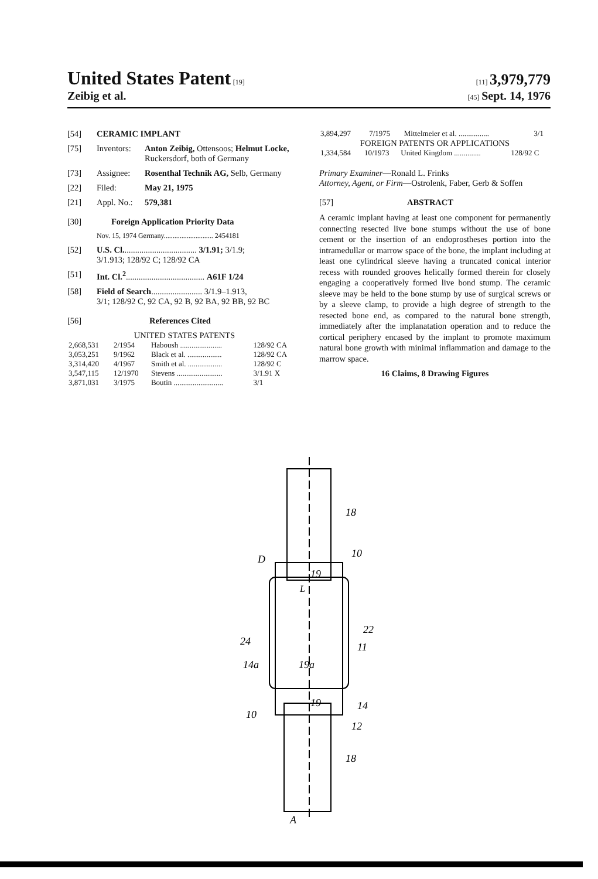United States Patent [19] [11] 3,979,779
Zeibig et al. [45] Sept. 14, 1976
[54] CERAMIC IMPLANT
[75] Inventors: Anton Zeibig, Ottensoos; Helmut Locke, Ruckersdorf, both of Germany
[73] Assignee: Rosenthal Technik AG, Selb, Germany
[22] Filed: May 21, 1975
[21] Appl. No.: 579,381
[30] Foreign Application Priority Data
Nov. 15, 1974 Germany............................ 2454181
[52] U.S. Cl................................... 3/1.91; 3/1.9;
3/1.913; 128/92 C; 128/92 CA
[51] Int. Cl.<sup>2</sup>..................................... A61F 1/24
[58] Field of Search........................ 3/1.9–1.913,
3/1; 128/92 C, 92 CA, 92 B, 92 BA, 92 BB, 92 BC
[56] References Cited
UNITED STATES PATENTS
| 2,668,531 | 2/1954 | Haboush ...................... | 128/92 CA |
| 3,053,251 | 9/1962 | Black et al. .................. | 128/92 CA |
| 3,314,420 | 4/1967 | Smith et al. .................. | 128/92 C |
| 3,547,115 | 12/1970 | Stevens ........................ | 3/1.91 X |
| 3,871,031 | 3/1975 | Boutin .......................... | 3/1 |
| 3,894,297 | 7/1975 | Mittelmeier et al. ................ | 3/1 |
FOREIGN PATENTS OR APPLICATIONS
| 1,334,584 | 10/1973 | United Kingdom .............. | 128/92 C |
Primary Examiner—Ronald L. Frinks
Attorney, Agent, or Firm—Ostrolenk, Faber, Gerb & Soffen
[57] ABSTRACT
A ceramic implant having at least one component for permanently connecting resected live bone stumps without the use of bone cement or the insertion of an endoprostheses portion into the intramedullar or marrow space of the bone, the implant including at least one cylindrical sleeve having a truncated conical interior recess with rounded grooves helically formed therein for closely engaging a cooperatively formed live bond stump. The ceramic sleeve may be held to the bone stump by use of surgical screws or by a sleeve clamp, to provide a high degree of strength to the resected bone end, as compared to the natural bone strength, immediately after the implanatation operation and to reduce the cortical periphery encased by the implant to promote maximum natural bone growth with minimal inflammation and damage to the marrow space.
16 Claims, 8 Drawing Figures
D
18
10
22
11
24
14a
19a
19
19
10
14
12
18
A
L